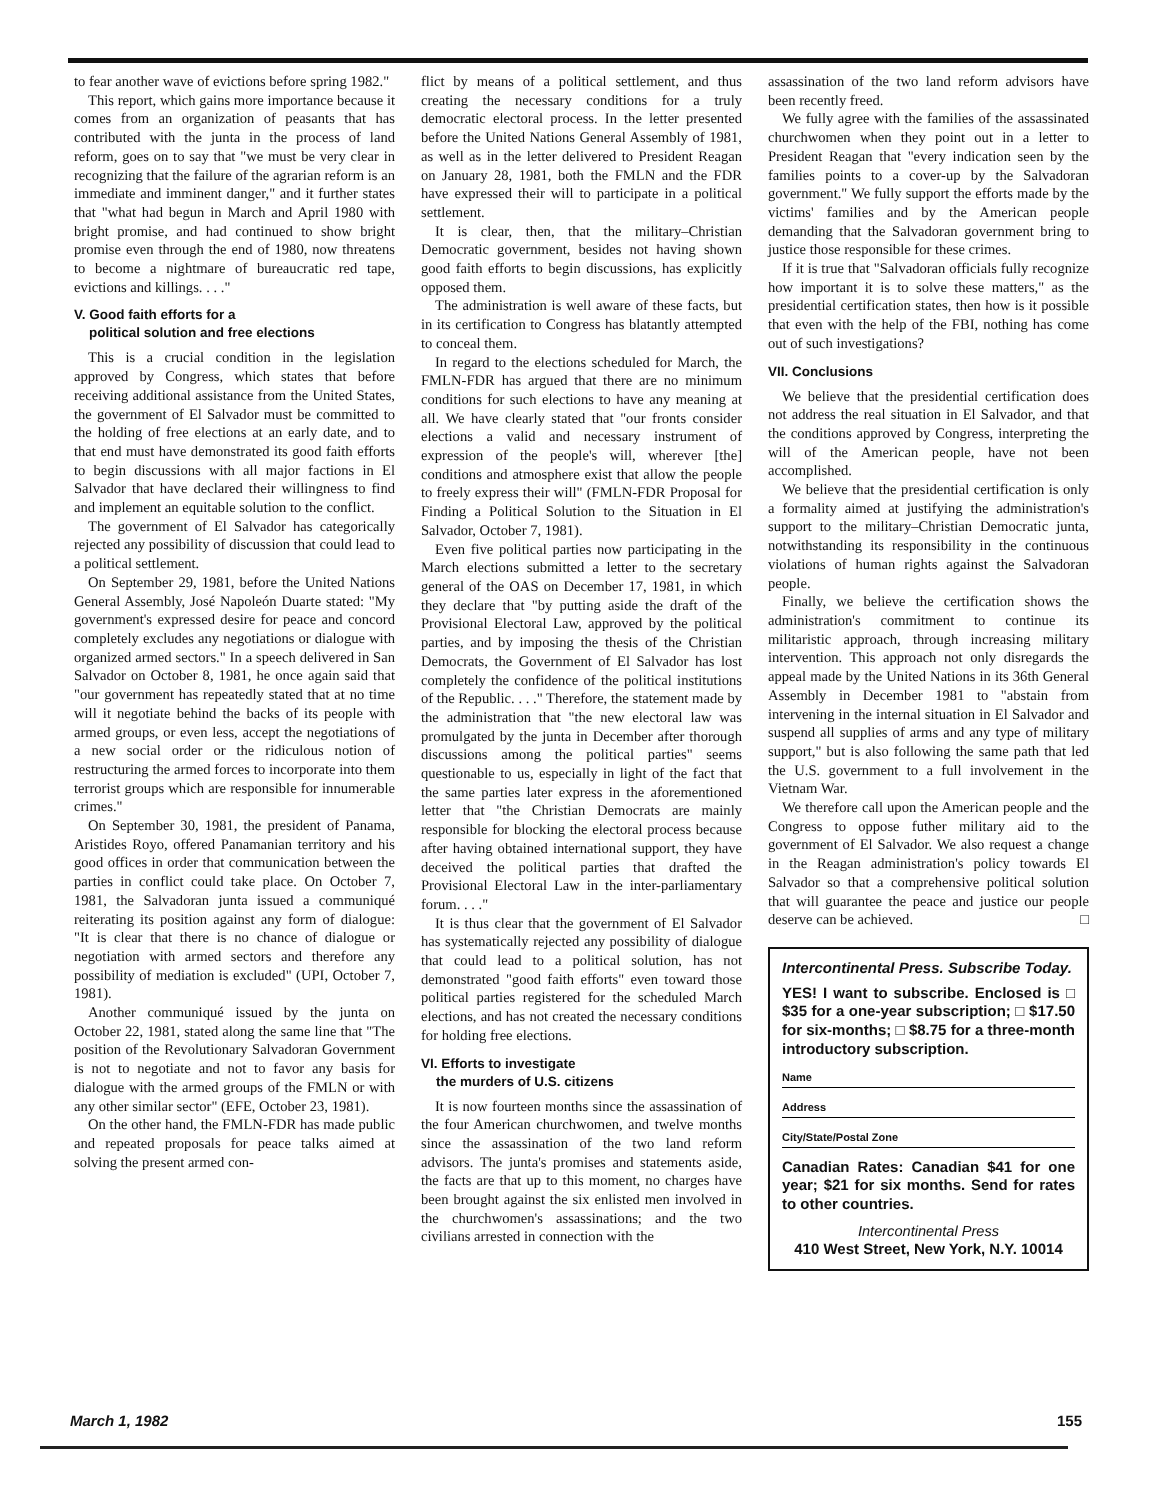to fear another wave of evictions before spring 1982."
This report, which gains more importance because it comes from an organization of peasants that has contributed with the junta in the process of land reform, goes on to say that "we must be very clear in recognizing that the failure of the agrarian reform is an immediate and imminent danger," and it further states that "what had begun in March and April 1980 with bright promise, and had continued to show bright promise even through the end of 1980, now threatens to become a nightmare of bureaucratic red tape, evictions and killings. . . ."
V. Good faith efforts for a
political solution and free elections
This is a crucial condition in the legislation approved by Congress, which states that before receiving additional assistance from the United States, the government of El Salvador must be committed to the holding of free elections at an early date, and to that end must have demonstrated its good faith efforts to begin discussions with all major factions in El Salvador that have declared their willingness to find and implement an equitable solution to the conflict.
The government of El Salvador has categorically rejected any possibility of discussion that could lead to a political settlement.
On September 29, 1981, before the United Nations General Assembly, José Napoleón Duarte stated: "My government's expressed desire for peace and concord completely excludes any negotiations or dialogue with organized armed sectors." In a speech delivered in San Salvador on October 8, 1981, he once again said that "our government has repeatedly stated that at no time will it negotiate behind the backs of its people with armed groups, or even less, accept the negotiations of a new social order or the ridiculous notion of restructuring the armed forces to incorporate into them terrorist groups which are responsible for innumerable crimes."
On September 30, 1981, the president of Panama, Aristides Royo, offered Panamanian territory and his good offices in order that communication between the parties in conflict could take place. On October 7, 1981, the Salvadoran junta issued a communiqué reiterating its position against any form of dialogue: "It is clear that there is no chance of dialogue or negotiation with armed sectors and therefore any possibility of mediation is excluded" (UPI, October 7, 1981).
Another communiqué issued by the junta on October 22, 1981, stated along the same line that "The position of the Revolutionary Salvadoran Government is not to negotiate and not to favor any basis for dialogue with the armed groups of the FMLN or with any other similar sector" (EFE, October 23, 1981).
On the other hand, the FMLN-FDR has made public and repeated proposals for peace talks aimed at solving the present armed con-
flict by means of a political settlement, and thus creating the necessary conditions for a truly democratic electoral process. In the letter presented before the United Nations General Assembly of 1981, as well as in the letter delivered to President Reagan on January 28, 1981, both the FMLN and the FDR have expressed their will to participate in a political settlement.
It is clear, then, that the military–Christian Democratic government, besides not having shown good faith efforts to begin discussions, has explicitly opposed them.
The administration is well aware of these facts, but in its certification to Congress has blatantly attempted to conceal them.
In regard to the elections scheduled for March, the FMLN-FDR has argued that there are no minimum conditions for such elections to have any meaning at all. We have clearly stated that "our fronts consider elections a valid and necessary instrument of expression of the people's will, wherever [the] conditions and atmosphere exist that allow the people to freely express their will" (FMLN-FDR Proposal for Finding a Political Solution to the Situation in El Salvador, October 7, 1981).
Even five political parties now participating in the March elections submitted a letter to the secretary general of the OAS on December 17, 1981, in which they declare that "by putting aside the draft of the Provisional Electoral Law, approved by the political parties, and by imposing the thesis of the Christian Democrats, the Government of El Salvador has lost completely the confidence of the political institutions of the Republic. . . ." Therefore, the statement made by the administration that "the new electoral law was promulgated by the junta in December after thorough discussions among the political parties" seems questionable to us, especially in light of the fact that the same parties later express in the aforementioned letter that "the Christian Democrats are mainly responsible for blocking the electoral process because after having obtained international support, they have deceived the political parties that drafted the Provisional Electoral Law in the inter-parliamentary forum. . . ."
It is thus clear that the government of El Salvador has systematically rejected any possibility of dialogue that could lead to a political solution, has not demonstrated "good faith efforts" even toward those political parties registered for the scheduled March elections, and has not created the necessary conditions for holding free elections.
VI. Efforts to investigate
the murders of U.S. citizens
It is now fourteen months since the assassination of the four American churchwomen, and twelve months since the assassination of the two land reform advisors. The junta's promises and statements aside, the facts are that up to this moment, no charges have been brought against the six enlisted men involved in the churchwomen's assassinations; and the two civilians arrested in connection with the
assassination of the two land reform advisors have been recently freed.
We fully agree with the families of the assassinated churchwomen when they point out in a letter to President Reagan that "every indication seen by the families points to a cover-up by the Salvadoran government." We fully support the efforts made by the victims' families and by the American people demanding that the Salvadoran government bring to justice those responsible for these crimes.
If it is true that "Salvadoran officials fully recognize how important it is to solve these matters," as the presidential certification states, then how is it possible that even with the help of the FBI, nothing has come out of such investigations?
VII. Conclusions
We believe that the presidential certification does not address the real situation in El Salvador, and that the conditions approved by Congress, interpreting the will of the American people, have not been accomplished.
We believe that the presidential certification is only a formality aimed at justifying the administration's support to the military–Christian Democratic junta, notwithstanding its responsibility in the continuous violations of human rights against the Salvadoran people.
Finally, we believe the certification shows the administration's commitment to continue its militaristic approach, through increasing military intervention. This approach not only disregards the appeal made by the United Nations in its 36th General Assembly in December 1981 to "abstain from intervening in the internal situation in El Salvador and suspend all supplies of arms and any type of military support," but is also following the same path that led the U.S. government to a full involvement in the Vietnam War.
We therefore call upon the American people and the Congress to oppose futher military aid to the government of El Salvador. We also request a change in the Reagan administration's policy towards El Salvador so that a comprehensive political solution that will guarantee the peace and justice our people deserve can be achieved. □
Intercontinental Press. Subscribe Today.
YES! I want to subscribe. Enclosed is □ $35 for a one-year subscription; □ $17.50 for six-months; □ $8.75 for a three-month introductory subscription.
Name
Address
City/State/Postal Zone
Canadian Rates: Canadian $41 for one year; $21 for six months. Send for rates to other countries.
Intercontinental Press
410 West Street, New York, N.Y. 10014
March 1, 1982 155